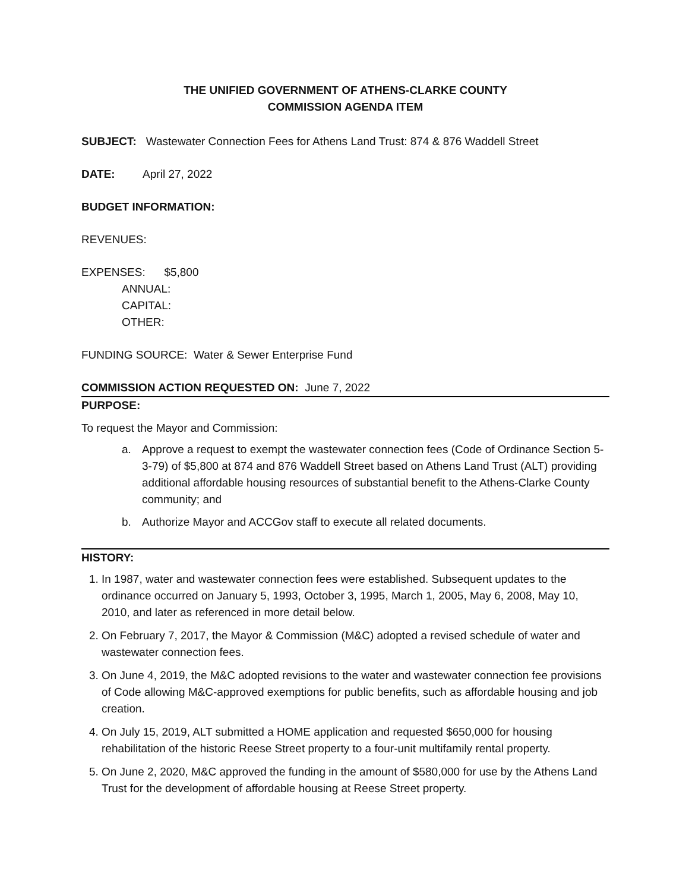THE UNIFIED GOVERNMENT OF ATHENS-CLARKE COUNTY
COMMISSION AGENDA ITEM
SUBJECT: Wastewater Connection Fees for Athens Land Trust: 874 & 876 Waddell Street
DATE: April 27, 2022
BUDGET INFORMATION:
REVENUES:
EXPENSES: $5,800
ANNUAL:
CAPITAL:
OTHER:
FUNDING SOURCE: Water & Sewer Enterprise Fund
COMMISSION ACTION REQUESTED ON: June 7, 2022
PURPOSE:
To request the Mayor and Commission:
a. Approve a request to exempt the wastewater connection fees (Code of Ordinance Section 5-3-79) of $5,800 at 874 and 876 Waddell Street based on Athens Land Trust (ALT) providing additional affordable housing resources of substantial benefit to the Athens-Clarke County community; and
b. Authorize Mayor and ACCGov staff to execute all related documents.
HISTORY:
1. In 1987, water and wastewater connection fees were established. Subsequent updates to the ordinance occurred on January 5, 1993, October 3, 1995, March 1, 2005, May 6, 2008, May 10, 2010, and later as referenced in more detail below.
2. On February 7, 2017, the Mayor & Commission (M&C) adopted a revised schedule of water and wastewater connection fees.
3. On June 4, 2019, the M&C adopted revisions to the water and wastewater connection fee provisions of Code allowing M&C-approved exemptions for public benefits, such as affordable housing and job creation.
4. On July 15, 2019, ALT submitted a HOME application and requested $650,000 for housing rehabilitation of the historic Reese Street property to a four-unit multifamily rental property.
5. On June 2, 2020, M&C approved the funding in the amount of $580,000 for use by the Athens Land Trust for the development of affordable housing at Reese Street property.